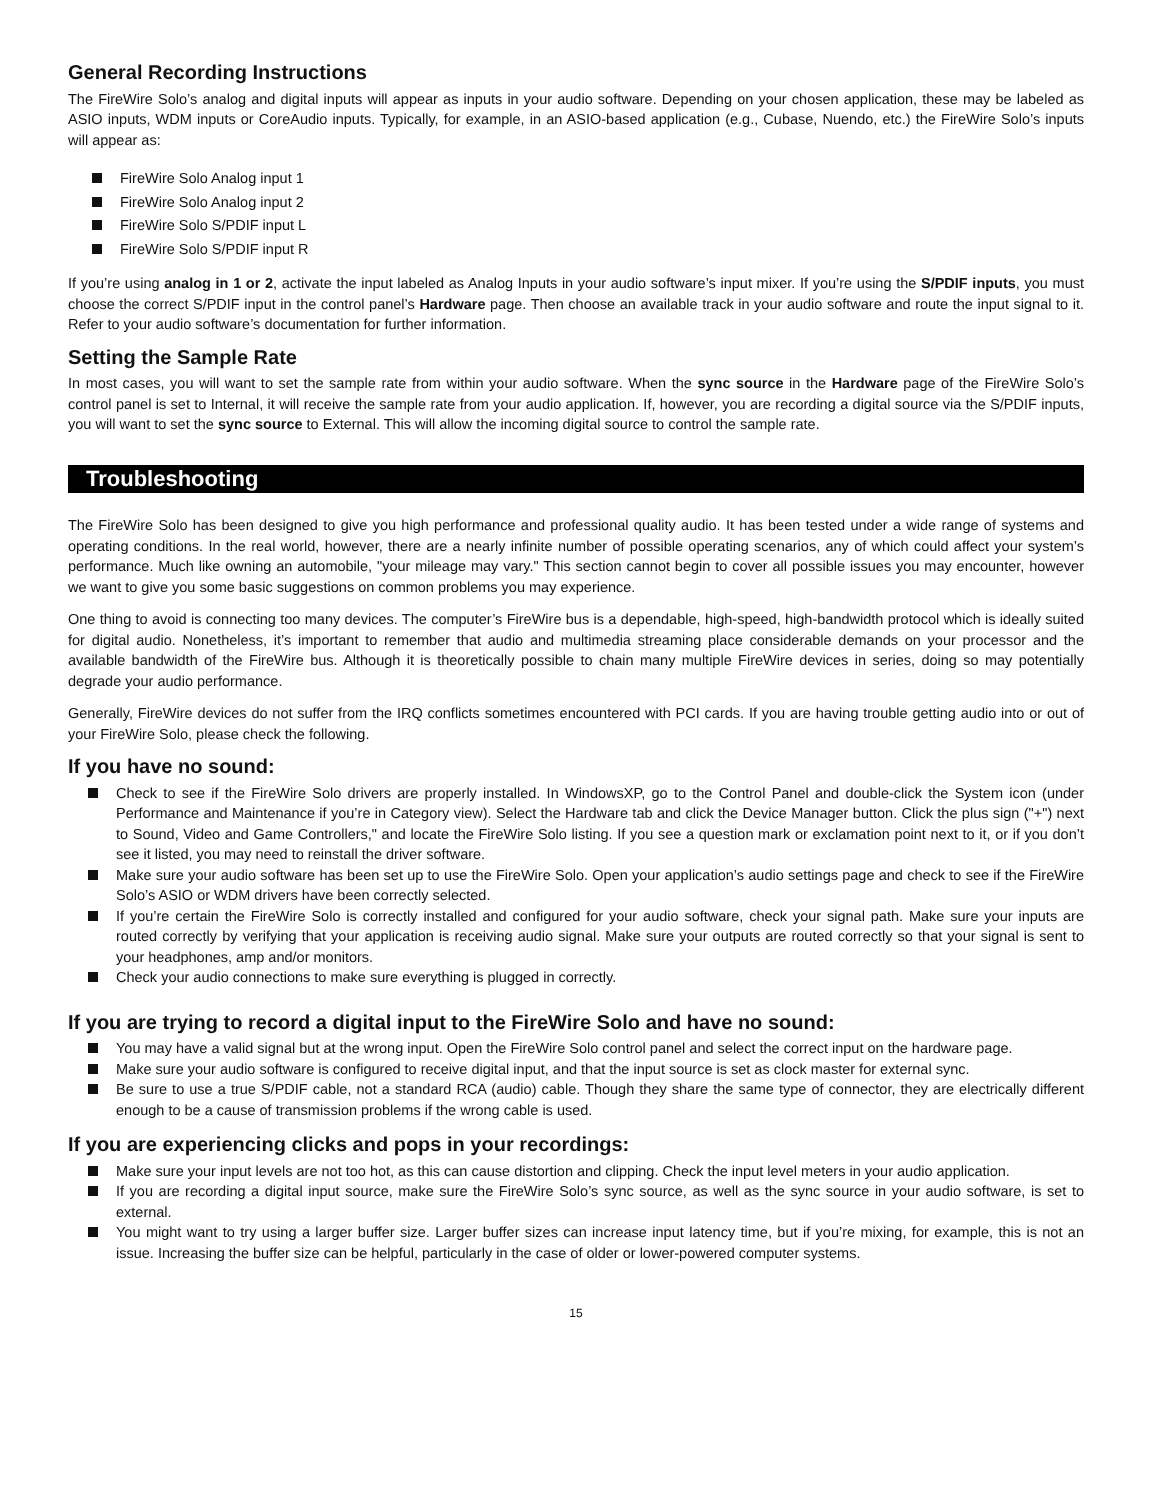General Recording Instructions
The FireWire Solo’s analog and digital inputs will appear as inputs in your audio software. Depending on your chosen application, these may be labeled as ASIO inputs, WDM inputs or CoreAudio inputs. Typically, for example, in an ASIO-based application (e.g., Cubase, Nuendo, etc.) the FireWire Solo’s inputs will appear as:
FireWire Solo Analog input 1
FireWire Solo Analog input 2
FireWire Solo S/PDIF input L
FireWire Solo S/PDIF input R
If you’re using analog in 1 or 2, activate the input labeled as Analog Inputs in your audio software’s input mixer. If you’re using the S/PDIF inputs, you must choose the correct S/PDIF input in the control panel’s Hardware page. Then choose an available track in your audio software and route the input signal to it. Refer to your audio software’s documentation for further information.
Setting the Sample Rate
In most cases, you will want to set the sample rate from within your audio software. When the sync source in the Hardware page of the FireWire Solo’s control panel is set to Internal, it will receive the sample rate from your audio application. If, however, you are recording a digital source via the S/PDIF inputs, you will want to set the sync source to External. This will allow the incoming digital source to control the sample rate.
Troubleshooting
The FireWire Solo has been designed to give you high performance and professional quality audio. It has been tested under a wide range of systems and operating conditions. In the real world, however, there are a nearly infinite number of possible operating scenarios, any of which could affect your system’s performance. Much like owning an automobile, "your mileage may vary." This section cannot begin to cover all possible issues you may encounter, however we want to give you some basic suggestions on common problems you may experience.
One thing to avoid is connecting too many devices. The computer’s FireWire bus is a dependable, high-speed, high-bandwidth protocol which is ideally suited for digital audio. Nonetheless, it’s important to remember that audio and multimedia streaming place considerable demands on your processor and the available bandwidth of the FireWire bus. Although it is theoretically possible to chain many multiple FireWire devices in series, doing so may potentially degrade your audio performance.
Generally, FireWire devices do not suffer from the IRQ conflicts sometimes encountered with PCI cards. If you are having trouble getting audio into or out of your FireWire Solo, please check the following.
If you have no sound:
Check to see if the FireWire Solo drivers are properly installed. In WindowsXP, go to the Control Panel and double-click the System icon (under Performance and Maintenance if you’re in Category view). Select the Hardware tab and click the Device Manager button. Click the plus sign ("+") next to Sound, Video and Game Controllers," and locate the FireWire Solo listing. If you see a question mark or exclamation point next to it, or if you don’t see it listed, you may need to reinstall the driver software.
Make sure your audio software has been set up to use the FireWire Solo. Open your application’s audio settings page and check to see if the FireWire Solo’s ASIO or WDM drivers have been correctly selected.
If you’re certain the FireWire Solo is correctly installed and configured for your audio software, check your signal path. Make sure your inputs are routed correctly by verifying that your application is receiving audio signal. Make sure your outputs are routed correctly so that your signal is sent to your headphones, amp and/or monitors.
Check your audio connections to make sure everything is plugged in correctly.
If you are trying to record a digital input to the FireWire Solo and have no sound:
You may have a valid signal but at the wrong input. Open the FireWire Solo control panel and select the correct input on the hardware page.
Make sure your audio software is configured to receive digital input, and that the input source is set as clock master for external sync.
Be sure to use a true S/PDIF cable, not a standard RCA (audio) cable. Though they share the same type of connector, they are electrically different enough to be a cause of transmission problems if the wrong cable is used.
If you are experiencing clicks and pops in your recordings:
Make sure your input levels are not too hot, as this can cause distortion and clipping. Check the input level meters in your audio application.
If you are recording a digital input source, make sure the FireWire Solo’s sync source, as well as the sync source in your audio software, is set to external.
You might want to try using a larger buffer size. Larger buffer sizes can increase input latency time, but if you’re mixing, for example, this is not an issue. Increasing the buffer size can be helpful, particularly in the case of older or lower-powered computer systems.
15